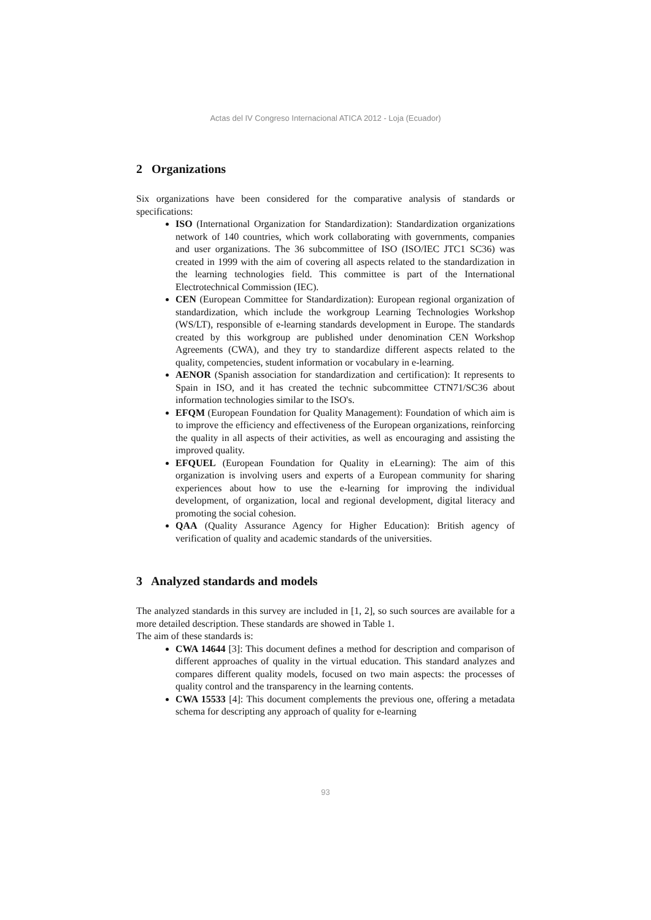Actas del IV Congreso Internacional ATICA 2012 - Loja (Ecuador)
2 Organizations
Six organizations have been considered for the comparative analysis of standards or specifications:
ISO (International Organization for Standardization): Standardization organizations network of 140 countries, which work collaborating with governments, companies and user organizations. The 36 subcommittee of ISO (ISO/IEC JTC1 SC36) was created in 1999 with the aim of covering all aspects related to the standardization in the learning technologies field. This committee is part of the International Electrotechnical Commission (IEC).
CEN (European Committee for Standardization): European regional organization of standardization, which include the workgroup Learning Technologies Workshop (WS/LT), responsible of e-learning standards development in Europe. The standards created by this workgroup are published under denomination CEN Workshop Agreements (CWA), and they try to standardize different aspects related to the quality, competencies, student information or vocabulary in e-learning.
AENOR (Spanish association for standardization and certification): It represents to Spain in ISO, and it has created the technic subcommittee CTN71/SC36 about information technologies similar to the ISO's.
EFQM (European Foundation for Quality Management): Foundation of which aim is to improve the efficiency and effectiveness of the European organizations, reinforcing the quality in all aspects of their activities, as well as encouraging and assisting the improved quality.
EFQUEL (European Foundation for Quality in eLearning): The aim of this organization is involving users and experts of a European community for sharing experiences about how to use the e-learning for improving the individual development, of organization, local and regional development, digital literacy and promoting the social cohesion.
QAA (Quality Assurance Agency for Higher Education): British agency of verification of quality and academic standards of the universities.
3 Analyzed standards and models
The analyzed standards in this survey are included in [1, 2], so such sources are available for a more detailed description. These standards are showed in Table 1.
The aim of these standards is:
CWA 14644 [3]: This document defines a method for description and comparison of different approaches of quality in the virtual education. This standard analyzes and compares different quality models, focused on two main aspects: the processes of quality control and the transparency in the learning contents.
CWA 15533 [4]: This document complements the previous one, offering a metadata schema for descripting any approach of quality for e-learning
93